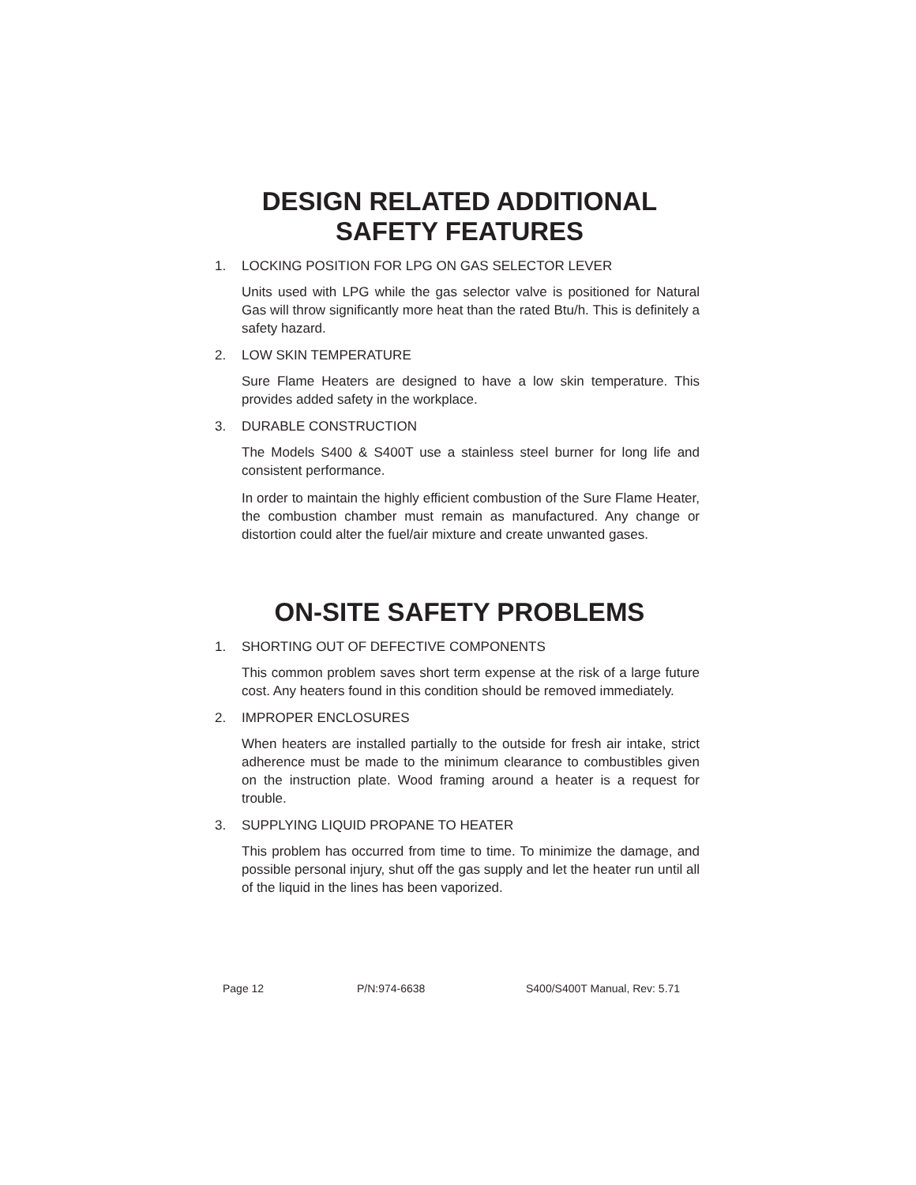DESIGN RELATED ADDITIONAL
SAFETY FEATURES
1. LOCKING POSITION FOR LPG ON GAS SELECTOR LEVER
Units used with LPG while the gas selector valve is positioned for Natural Gas will throw significantly more heat than the rated Btu/h. This is definitely a safety hazard.
2. LOW SKIN TEMPERATURE
Sure Flame Heaters are designed to have a low skin temperature. This provides added safety in the workplace.
3. DURABLE CONSTRUCTION
The Models S400 & S400T use a stainless steel burner for long life and consistent performance.
In order to maintain the highly efficient combustion of the Sure Flame Heater, the combustion chamber must remain as manufactured. Any change or distortion could alter the fuel/air mixture and create unwanted gases.
ON-SITE SAFETY PROBLEMS
1. SHORTING OUT OF DEFECTIVE COMPONENTS
This common problem saves short term expense at the risk of a large future cost. Any heaters found in this condition should be removed immediately.
2. IMPROPER ENCLOSURES
When heaters are installed partially to the outside for fresh air intake, strict adherence must be made to the minimum clearance to combustibles given on the instruction plate. Wood framing around a heater is a request for trouble.
3. SUPPLYING LIQUID PROPANE TO HEATER
This problem has occurred from time to time. To minimize the damage, and possible personal injury, shut off the gas supply and let the heater run until all of the liquid in the lines has been vaporized.
Page 12 P/N:974-6638 S400/S400T Manual, Rev: 5.71